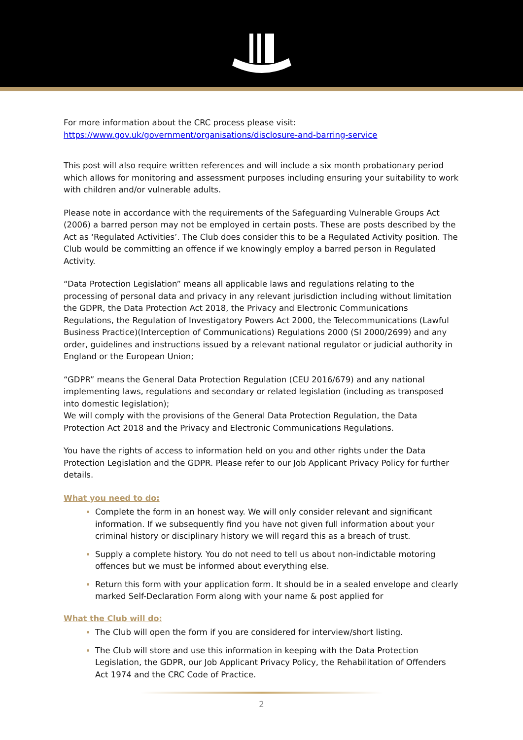For more information about the CRC process please visit:
https://www.gov.uk/government/organisations/disclosure-and-barring-service
This post will also require written references and will include a six month probationary period which allows for monitoring and assessment purposes including ensuring your suitability to work with children and/or vulnerable adults.
Please note in accordance with the requirements of the Safeguarding Vulnerable Groups Act (2006) a barred person may not be employed in certain posts. These are posts described by the Act as ‘Regulated Activities’. The Club does consider this to be a Regulated Activity position. The Club would be committing an offence if we knowingly employ a barred person in Regulated Activity.
“Data Protection Legislation” means all applicable laws and regulations relating to the processing of personal data and privacy in any relevant jurisdiction including without limitation the GDPR, the Data Protection Act 2018, the Privacy and Electronic Communications Regulations, the Regulation of Investigatory Powers Act 2000, the Telecommunications (Lawful Business Practice)(Interception of Communications) Regulations 2000 (SI 2000/2699) and any order, guidelines and instructions issued by a relevant national regulator or judicial authority in England or the European Union;
“GDPR” means the General Data Protection Regulation (CEU 2016/679) and any national implementing laws, regulations and secondary or related legislation (including as transposed into domestic legislation);
We will comply with the provisions of the General Data Protection Regulation, the Data Protection Act 2018 and the Privacy and Electronic Communications Regulations.
You have the rights of access to information held on you and other rights under the Data Protection Legislation and the GDPR. Please refer to our Job Applicant Privacy Policy for further details.
What you need to do:
Complete the form in an honest way. We will only consider relevant and significant information. If we subsequently find you have not given full information about your criminal history or disciplinary history we will regard this as a breach of trust.
Supply a complete history. You do not need to tell us about non-indictable motoring offences but we must be informed about everything else.
Return this form with your application form. It should be in a sealed envelope and clearly marked Self-Declaration Form along with your name & post applied for
What the Club will do:
The Club will open the form if you are considered for interview/short listing.
The Club will store and use this information in keeping with the Data Protection Legislation, the GDPR, our Job Applicant Privacy Policy, the Rehabilitation of Offenders Act 1974 and the CRC Code of Practice.
2